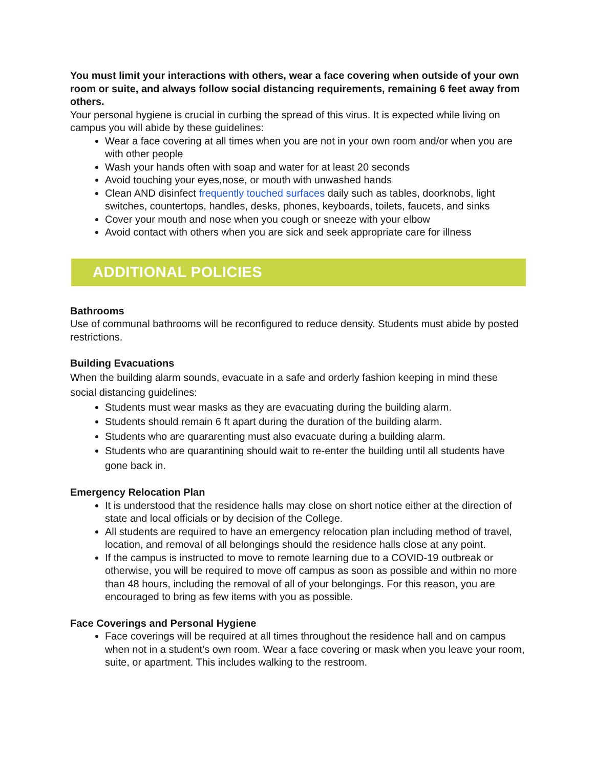You must limit your interactions with others, wear a face covering when outside of your own room or suite, and always follow social distancing requirements, remaining 6 feet away from others.
Your personal hygiene is crucial in curbing the spread of this virus. It is expected while living on campus you will abide by these guidelines:
Wear a face covering at all times when you are not in your own room and/or when you are with other people
Wash your hands often with soap and water for at least 20 seconds
Avoid touching your eyes,nose, or mouth with unwashed hands
Clean AND disinfect frequently touched surfaces daily such as tables, doorknobs, light switches, countertops, handles, desks, phones, keyboards, toilets, faucets, and sinks
Cover your mouth and nose when you cough or sneeze with your elbow
Avoid contact with others when you are sick and seek appropriate care for illness
ADDITIONAL POLICIES
Bathrooms
Use of communal bathrooms will be reconfigured to reduce density. Students must abide by posted restrictions.
Building Evacuations
When the building alarm sounds, evacuate in a safe and orderly fashion keeping in mind these social distancing guidelines:
Students must wear masks as they are evacuating during the building alarm.
Students should remain 6 ft apart during the duration of the building alarm.
Students who are quararenting must also evacuate during a building alarm.
Students who are quarantining should wait to re-enter the building until all students have gone back in.
Emergency Relocation Plan
It is understood that the residence halls may close on short notice either at the direction of state and local officials or by decision of the College.
All students are required to have an emergency relocation plan including method of travel, location, and removal of all belongings should the residence halls close at any point.
If the campus is instructed to move to remote learning due to a COVID-19 outbreak or otherwise, you will be required to move off campus as soon as possible and within no more than 48 hours, including the removal of all of your belongings. For this reason, you are encouraged to bring as few items with you as possible.
Face Coverings and Personal Hygiene
Face coverings will be required at all times throughout the residence hall and on campus when not in a student’s own room. Wear a face covering or mask when you leave your room, suite, or apartment. This includes walking to the restroom.